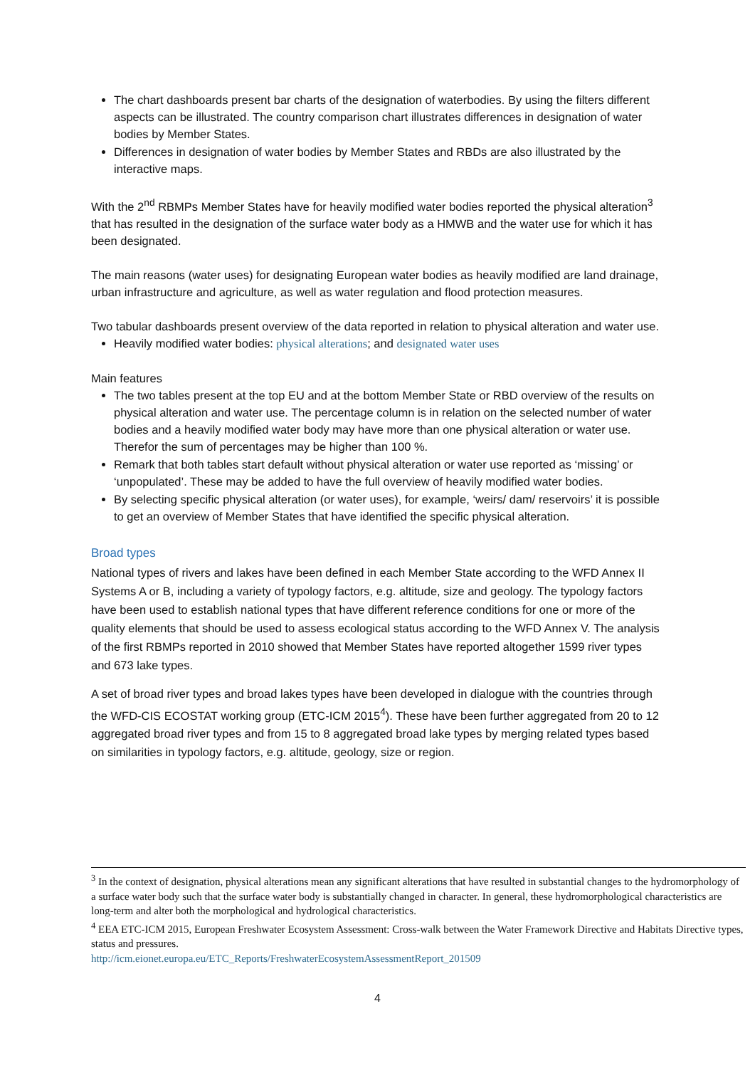The chart dashboards present bar charts of the designation of waterbodies. By using the filters different aspects can be illustrated. The country comparison chart illustrates differences in designation of water bodies by Member States.
Differences in designation of water bodies by Member States and RBDs are also illustrated by the interactive maps.
With the 2<sup>nd</sup> RBMPs Member States have for heavily modified water bodies reported the physical alteration<sup>3</sup> that has resulted in the designation of the surface water body as a HMWB and the water use for which it has been designated.
The main reasons (water uses) for designating European water bodies as heavily modified are land drainage, urban infrastructure and agriculture, as well as water regulation and flood protection measures.
Two tabular dashboards present overview of the data reported in relation to physical alteration and water use.
Heavily modified water bodies: physical alterations; and designated water uses
Main features
The two tables present at the top EU and at the bottom Member State or RBD overview of the results on physical alteration and water use. The percentage column is in relation on the selected number of water bodies and a heavily modified water body may have more than one physical alteration or water use. Therefor the sum of percentages may be higher than 100 %.
Remark that both tables start default without physical alteration or water use reported as ‘missing’ or ‘unpopulated’. These may be added to have the full overview of heavily modified water bodies.
By selecting specific physical alteration (or water uses), for example, ‘weirs/ dam/ reservoirs’ it is possible to get an overview of Member States that have identified the specific physical alteration.
Broad types
National types of rivers and lakes have been defined in each Member State according to the WFD Annex II Systems A or B, including a variety of typology factors, e.g. altitude, size and geology. The typology factors have been used to establish national types that have different reference conditions for one or more of the quality elements that should be used to assess ecological status according to the WFD Annex V. The analysis of the first RBMPs reported in 2010 showed that Member States have reported altogether 1599 river types and 673 lake types.
A set of broad river types and broad lakes types have been developed in dialogue with the countries through the WFD-CIS ECOSTAT working group (ETC-ICM 2015<sup>4</sup>). These have been further aggregated from 20 to 12 aggregated broad river types and from 15 to 8 aggregated broad lake types by merging related types based on similarities in typology factors, e.g. altitude, geology, size or region.
<sup>3</sup> In the context of designation, physical alterations mean any significant alterations that have resulted in substantial changes to the hydromorphology of a surface water body such that the surface water body is substantially changed in character. In general, these hydromorphological characteristics are long-term and alter both the morphological and hydrological characteristics.
<sup>4</sup> EEA ETC-ICM 2015, European Freshwater Ecosystem Assessment: Cross-walk between the Water Framework Directive and Habitats Directive types, status and pressures.
http://icm.eionet.europa.eu/ETC_Reports/FreshwaterEcosystemAssessmentReport_201509
4